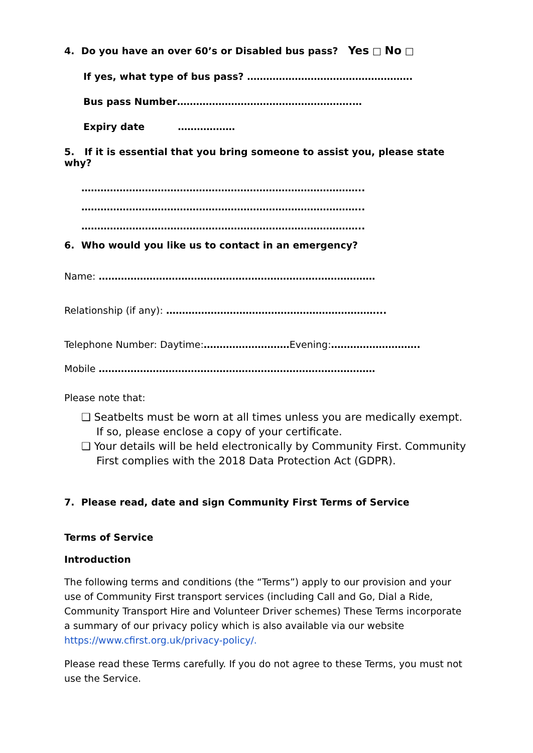4. Do you have an over 60’s or Disabled bus pass? Yes □ No □
If yes, what type of bus pass? …………………………………………….
Bus pass Number……………………………………………….…
Expiry date ………………
5. If it is essential that you bring someone to assist you, please state why?
……………………………………………………………………………..
……………………………………………………………………………..
……………………………………………………………………………..
6. Who would you like us to contact in an emergency?
Name: ……………………………………………………………………………
Relationship (if any): …………………………………………………………...
Telephone Number: Daytime:………………………Evening:……………………….
Mobile ……………………………………………………………………………
Please note that:
❑ Seatbelts must be worn at all times unless you are medically exempt. If so, please enclose a copy of your certificate.
❑ Your details will be held electronically by Community First. Community First complies with the 2018 Data Protection Act (GDPR).
7. Please read, date and sign Community First Terms of Service
Terms of Service
Introduction
The following terms and conditions (the “Terms”) apply to our provision and your use of Community First transport services (including Call and Go, Dial a Ride, Community Transport Hire and Volunteer Driver schemes) These Terms incorporate a summary of our privacy policy which is also available via our website https://www.cfirst.org.uk/privacy-policy/.
Please read these Terms carefully. If you do not agree to these Terms, you must not use the Service.